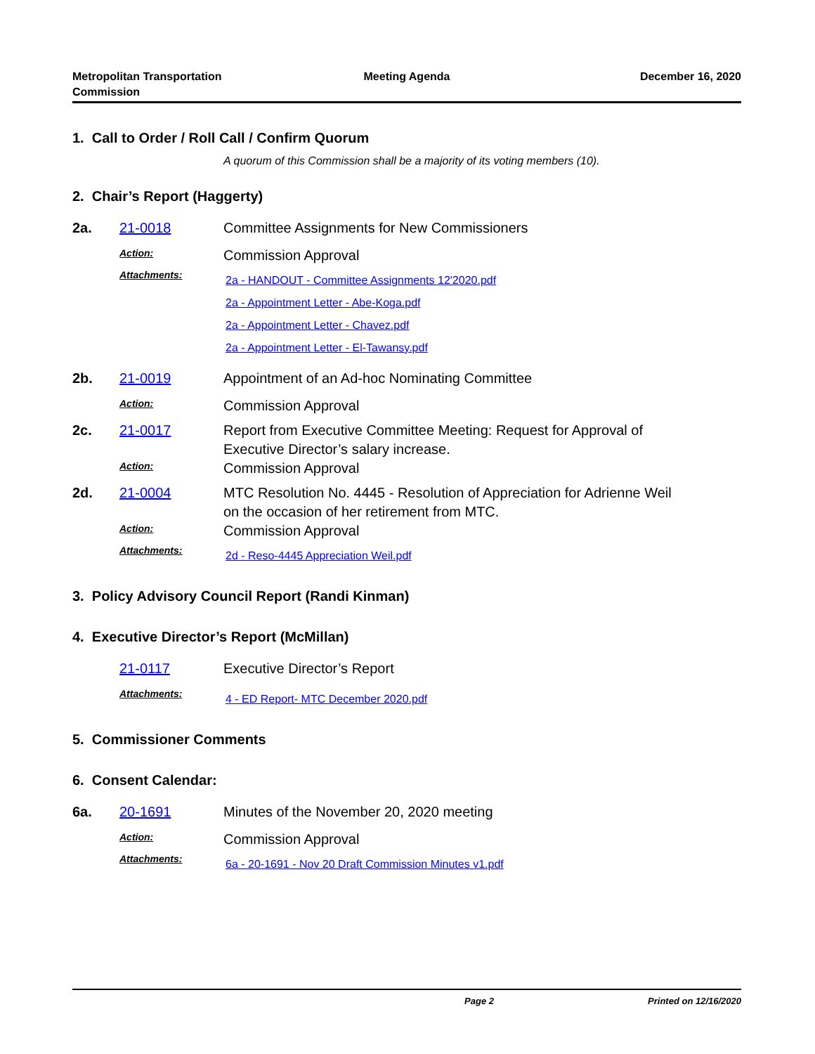Metropolitan Transportation Commission
Meeting Agenda December 16, 2020
1. Call to Order / Roll Call / Confirm Quorum
A quorum of this Commission shall be a majority of its voting members (10).
2. Chair’s Report (Haggerty)
2a. 21-0018 Committee Assignments for New Commissioners
Action:
Commission Approval
Attachments:
2a - HANDOUT - Committee Assignments 12'2020.pdf
2a - Appointment Letter - Abe-Koga.pdf
2a - Appointment Letter - Chavez.pdf
2a - Appointment Letter - El-Tawansy.pdf
2b. 21-0019 Appointment of an Ad-hoc Nominating Committee
Action:
Commission Approval
2c. 21-0017 Report from Executive Committee Meeting: Request for Approval of
Executive Director’s salary increase.
Action:
Commission Approval
2d. 21-0004 MTC Resolution No. 4445 - Resolution of Appreciation for Adrienne Weil
on the occasion of her retirement from MTC.
Action:
Commission Approval
Attachments:
2d - Reso-4445 Appreciation Weil.pdf
3. Policy Advisory Council Report (Randi Kinman)
4. Executive Director’s Report (McMillan)
21-0117 Executive Director’s Report
Attachments:
4 - ED Report- MTC December 2020.pdf
5. Commissioner Comments
6. Consent Calendar:
6a. 20-1691 Minutes of the November 20, 2020 meeting
Action:
Commission Approval
Attachments:
6a - 20-1691 - Nov 20 Draft Commission Minutes v1.pdf
Page 2 Printed on 12/16/2020